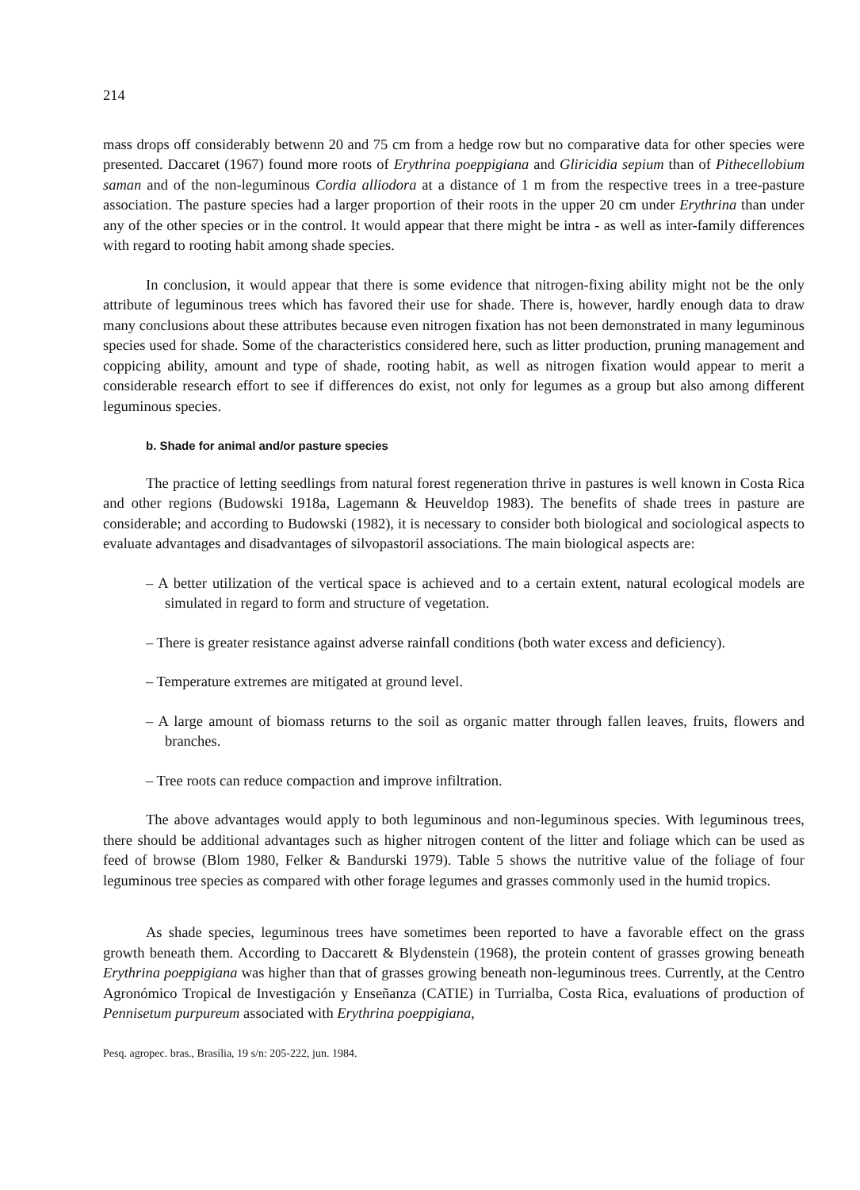214
mass drops off considerably betwenn 20 and 75 cm from a hedge row but no comparative data for other species were presented. Daccaret (1967) found more roots of Erythrina poeppigiana and Gliricidia sepium than of Pithecellobium saman and of the non-leguminous Cordia alliodora at a distance of 1 m from the respective trees in a tree-pasture association. The pasture species had a larger proportion of their roots in the upper 20 cm under Erythrina than under any of the other species or in the control. It would appear that there might be intra - as well as inter-family differences with regard to rooting habit among shade species.
In conclusion, it would appear that there is some evidence that nitrogen-fixing ability might not be the only attribute of leguminous trees which has favored their use for shade. There is, however, hardly enough data to draw many conclusions about these attributes because even nitrogen fixation has not been demonstrated in many leguminous species used for shade. Some of the characteristics considered here, such as litter production, pruning management and coppicing ability, amount and type of shade, rooting habit, as well as nitrogen fixation would appear to merit a considerable research effort to see if differences do exist, not only for legumes as a group but also among different leguminous species.
b. Shade for animal and/or pasture species
The practice of letting seedlings from natural forest regeneration thrive in pastures is well known in Costa Rica and other regions (Budowski 1918a, Lagemann & Heuveldop 1983). The benefits of shade trees in pasture are considerable; and according to Budowski (1982), it is necessary to consider both biological and sociological aspects to evaluate advantages and disadvantages of silvopastoril associations. The main biological aspects are:
– A better utilization of the vertical space is achieved and to a certain extent, natural ecological models are simulated in regard to form and structure of vegetation.
– There is greater resistance against adverse rainfall conditions (both water excess and deficiency).
– Temperature extremes are mitigated at ground level.
– A large amount of biomass returns to the soil as organic matter through fallen leaves, fruits, flowers and branches.
– Tree roots can reduce compaction and improve infiltration.
The above advantages would apply to both leguminous and non-leguminous species. With leguminous trees, there should be additional advantages such as higher nitrogen content of the litter and foliage which can be used as feed of browse (Blom 1980, Felker & Bandurski 1979). Table 5 shows the nutritive value of the foliage of four leguminous tree species as compared with other forage legumes and grasses commonly used in the humid tropics.
As shade species, leguminous trees have sometimes been reported to have a favorable effect on the grass growth beneath them. According to Daccarett & Blydenstein (1968), the protein content of grasses growing beneath Erythrina poeppigiana was higher than that of grasses growing beneath non-leguminous trees. Currently, at the Centro Agronómico Tropical de Investigación y Enseñanza (CATIE) in Turrialba, Costa Rica, evaluations of production of Pennisetum purpureum associated with Erythrina poeppigiana,
Pesq. agropec. bras., Brasília, 19 s/n: 205-222, jun. 1984.